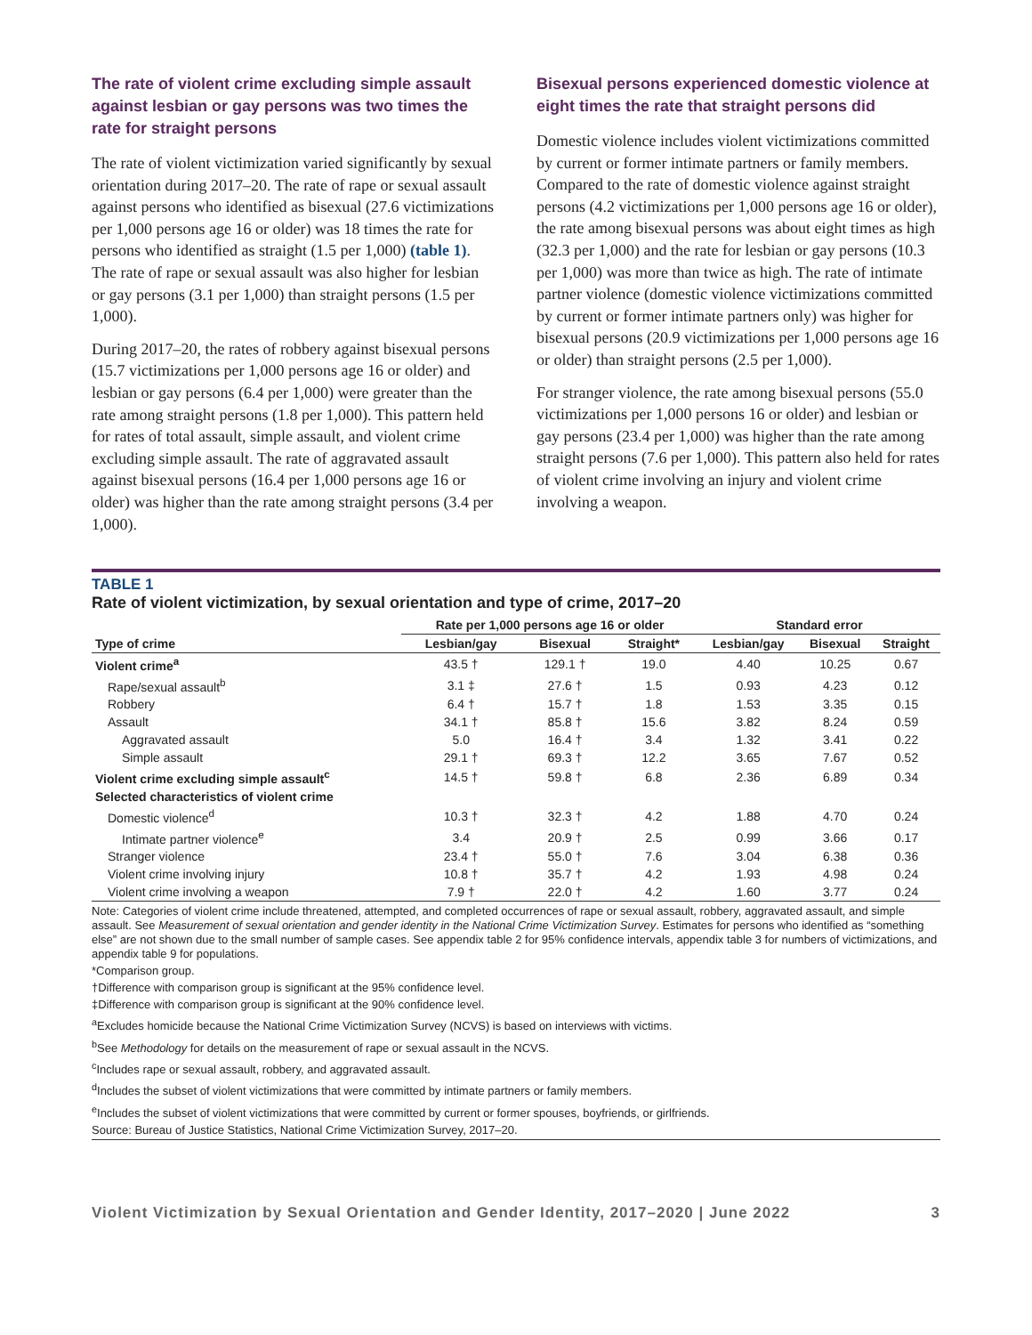The rate of violent crime excluding simple assault against lesbian or gay persons was two times the rate for straight persons
The rate of violent victimization varied significantly by sexual orientation during 2017–20. The rate of rape or sexual assault against persons who identified as bisexual (27.6 victimizations per 1,000 persons age 16 or older) was 18 times the rate for persons who identified as straight (1.5 per 1,000) (table 1). The rate of rape or sexual assault was also higher for lesbian or gay persons (3.1 per 1,000) than straight persons (1.5 per 1,000).
During 2017–20, the rates of robbery against bisexual persons (15.7 victimizations per 1,000 persons age 16 or older) and lesbian or gay persons (6.4 per 1,000) were greater than the rate among straight persons (1.8 per 1,000). This pattern held for rates of total assault, simple assault, and violent crime excluding simple assault. The rate of aggravated assault against bisexual persons (16.4 per 1,000 persons age 16 or older) was higher than the rate among straight persons (3.4 per 1,000).
Bisexual persons experienced domestic violence at eight times the rate that straight persons did
Domestic violence includes violent victimizations committed by current or former intimate partners or family members. Compared to the rate of domestic violence against straight persons (4.2 victimizations per 1,000 persons age 16 or older), the rate among bisexual persons was about eight times as high (32.3 per 1,000) and the rate for lesbian or gay persons (10.3 per 1,000) was more than twice as high. The rate of intimate partner violence (domestic violence victimizations committed by current or former intimate partners only) was higher for bisexual persons (20.9 victimizations per 1,000 persons age 16 or older) than straight persons (2.5 per 1,000).
For stranger violence, the rate among bisexual persons (55.0 victimizations per 1,000 persons 16 or older) and lesbian or gay persons (23.4 per 1,000) was higher than the rate among straight persons (7.6 per 1,000). This pattern also held for rates of violent crime involving an injury and violent crime involving a weapon.
TABLE 1
Rate of violent victimization, by sexual orientation and type of crime, 2017–20
| | Rate per 1,000 persons age 16 or older | | | Standard error | | |
| --- | --- | --- | --- | --- | --- | --- |
| Type of crime | Lesbian/gay | Bisexual | Straight* | Lesbian/gay | Bisexual | Straight |
| Violent crime<sup>a</sup> | 43.5 † | 129.1 † | 19.0 | 4.40 | 10.25 | 0.67 |
| Rape/sexual assault<sup>b</sup> | 3.1 ‡ | 27.6 † | 1.5 | 0.93 | 4.23 | 0.12 |
| Robbery | 6.4 † | 15.7 † | 1.8 | 1.53 | 3.35 | 0.15 |
| Assault | 34.1 † | 85.8 † | 15.6 | 3.82 | 8.24 | 0.59 |
| Aggravated assault | 5.0 | 16.4 † | 3.4 | 1.32 | 3.41 | 0.22 |
| Simple assault | 29.1 † | 69.3 † | 12.2 | 3.65 | 7.67 | 0.52 |
| Violent crime excluding simple assault<sup>c</sup> | 14.5 † | 59.8 † | 6.8 | 2.36 | 6.89 | 0.34 |
| Selected characteristics of violent crime | | | | | | |
| Domestic violence<sup>d</sup> | 10.3 † | 32.3 † | 4.2 | 1.88 | 4.70 | 0.24 |
| Intimate partner violence<sup>e</sup> | 3.4 | 20.9 † | 2.5 | 0.99 | 3.66 | 0.17 |
| Stranger violence | 23.4 † | 55.0 † | 7.6 | 3.04 | 6.38 | 0.36 |
| Violent crime involving injury | 10.8 † | 35.7 † | 4.2 | 1.93 | 4.98 | 0.24 |
| Violent crime involving a weapon | 7.9 † | 22.0 † | 4.2 | 1.60 | 3.77 | 0.24 |
Note: Categories of violent crime include threatened, attempted, and completed occurrences of rape or sexual assault, robbery, aggravated assault, and simple assault. See Measurement of sexual orientation and gender identity in the National Crime Victimization Survey. Estimates for persons who identified as “something else” are not shown due to the small number of sample cases. See appendix table 2 for 95% confidence intervals, appendix table 3 for numbers of victimizations, and appendix table 9 for populations.
*Comparison group.
†Difference with comparison group is significant at the 95% confidence level.
‡Difference with comparison group is significant at the 90% confidence level.
<sup>a</sup> Excludes homicide because the National Crime Victimization Survey (NCVS) is based on interviews with victims.
<sup>b</sup> See Methodology for details on the measurement of rape or sexual assault in the NCVS.
<sup>c</sup> Includes rape or sexual assault, robbery, and aggravated assault.
<sup>d</sup> Includes the subset of violent victimizations that were committed by intimate partners or family members.
<sup>e</sup> Includes the subset of violent victimizations that were committed by current or former spouses, boyfriends, or girlfriends.
Source: Bureau of Justice Statistics, National Crime Victimization Survey, 2017–20.
Violent Victimization by Sexual Orientation and Gender Identity, 2017–2020 | June 2022 3